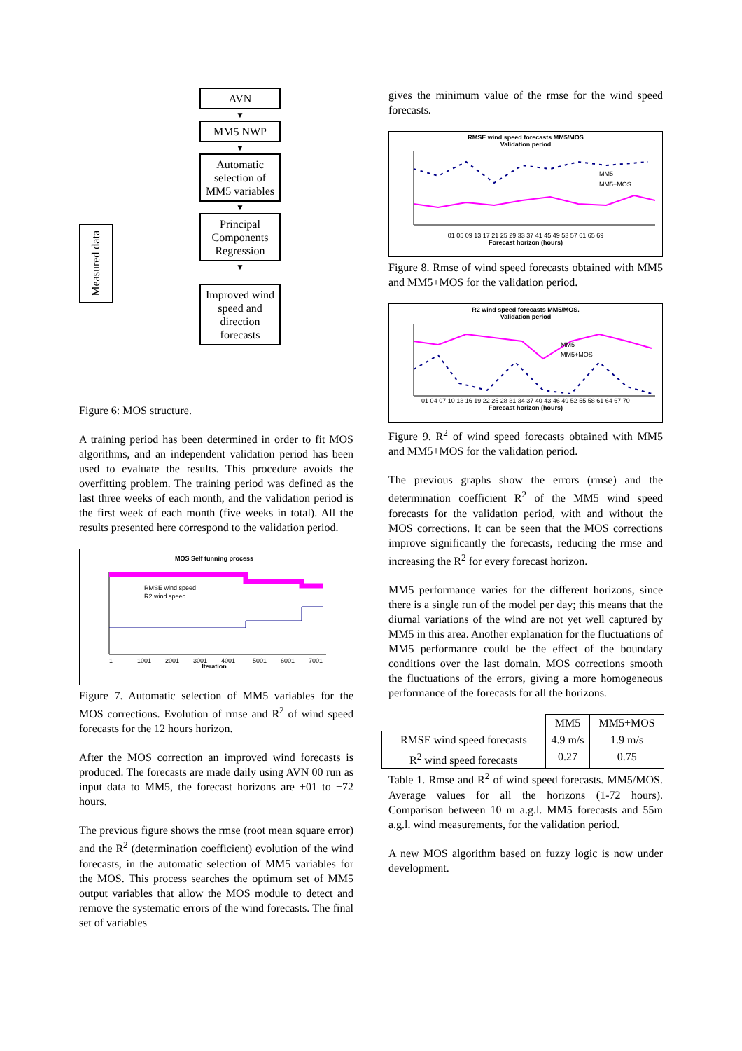Measured data
AVN
▼
MM5 NWP
▼
Automatic selection of MM5 variables
▼
Principal Components Regression
▼
Improved wind speed and direction forecasts
Figure 6: MOS structure.
A training period has been determined in order to fit MOS algorithms, and an independent validation period has been used to evaluate the results. This procedure avoids the overfitting problem. The training period was defined as the last three weeks of each month, and the validation period is the first week of each month (five weeks in total). All the results presented here correspond to the validation period.
MOS Self tunning process
RMSE wind speed
R2 wind speed
1
1001
2001
3001
4001
5001
6001
7001
Iteration
Figure 7. Automatic selection of MM5 variables for the MOS corrections. Evolution of rmse and R<sup>2</sup> of wind speed forecasts for the 12 hours horizon.
After the MOS correction an improved wind forecasts is produced. The forecasts are made daily using AVN 00 run as input data to MM5, the forecast horizons are +01 to +72 hours.
The previous figure shows the rmse (root mean square error) and the R<sup>2</sup> (determination coefficient) evolution of the wind forecasts, in the automatic selection of MM5 variables for the MOS. This process searches the optimum set of MM5 output variables that allow the MOS module to detect and remove the systematic errors of the wind forecasts. The final set of variables
gives the minimum value of the rmse for the wind speed forecasts.
RMSE wind speed forecasts MM5/MOS
Validation period
MM5
MM5+MOS
01 05 09 13 17 21 25 29 33 37 41 45 49 53 57 61 65 69
Forecast horizon (hours)
Figure 8. Rmse of wind speed forecasts obtained with MM5 and MM5+MOS for the validation period.
R2 wind speed forecasts MM5/MOS.
Validation period
MM5
MM5+MOS
01 04 07 10 13 16 19 22 25 28 31 34 37 40 43 46 49 52 55 58 61 64 67 70
Forecast horizon (hours)
Figure 9. R<sup>2</sup> of wind speed forecasts obtained with MM5 and MM5+MOS for the validation period.
The previous graphs show the errors (rmse) and the determination coefficient R<sup>2</sup> of the MM5 wind speed forecasts for the validation period, with and without the MOS corrections. It can be seen that the MOS corrections improve significantly the forecasts, reducing the rmse and increasing the R<sup>2</sup> for every forecast horizon.
MM5 performance varies for the different horizons, since there is a single run of the model per day; this means that the diurnal variations of the wind are not yet well captured by MM5 in this area. Another explanation for the fluctuations of MM5 performance could be the effect of the boundary conditions over the last domain. MOS corrections smooth the fluctuations of the errors, giving a more homogeneous performance of the forecasts for all the horizons.
| | MM5 | MM5+MOS |
| --- | --- | --- |
| RMSE wind speed forecasts | 4.9 m/s | 1.9 m/s |
| R<sup>2</sup> wind speed forecasts | 0.27 | 0.75 |
Table 1. Rmse and R<sup>2</sup> of wind speed forecasts. MM5/MOS. Average values for all the horizons (1-72 hours). Comparison between 10 m a.g.l. MM5 forecasts and 55m a.g.l. wind measurements, for the validation period.
A new MOS algorithm based on fuzzy logic is now under development.